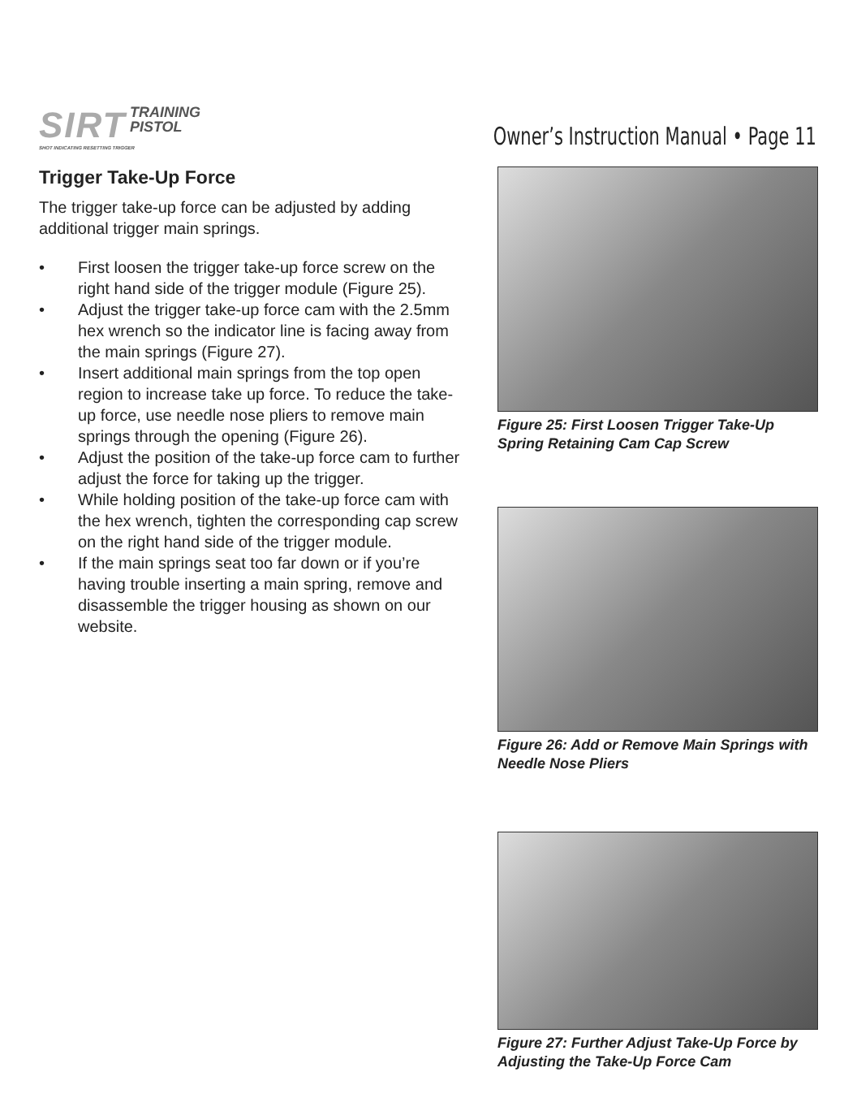SIRT TRAINING
PISTOL
SHOT INDICATING RESETTING TRIGGER
Owner’s Instruction Manual • Page 11
Trigger Take-Up Force
The trigger take-up force can be adjusted by adding additional trigger main springs.
• First loosen the trigger take-up force screw on the right hand side of the trigger module (Figure 25).
• Adjust the trigger take-up force cam with the 2.5mm hex wrench so the indicator line is facing away from the main springs (Figure 27).
• Insert additional main springs from the top open region to increase take up force. To reduce the take-up force, use needle nose pliers to remove main springs through the opening (Figure 26).
• Adjust the position of the take-up force cam to further adjust the force for taking up the trigger.
• While holding position of the take-up force cam with the hex wrench, tighten the corresponding cap screw on the right hand side of the trigger module.
• If the main springs seat too far down or if you’re having trouble inserting a main spring, remove and disassemble the trigger housing as shown on our website.
Figure 25: First Loosen Trigger Take-Up Spring Retaining Cam Cap Screw
Figure 26: Add or Remove Main Springs with Needle Nose Pliers
Figure 27: Further Adjust Take-Up Force by Adjusting the Take-Up Force Cam